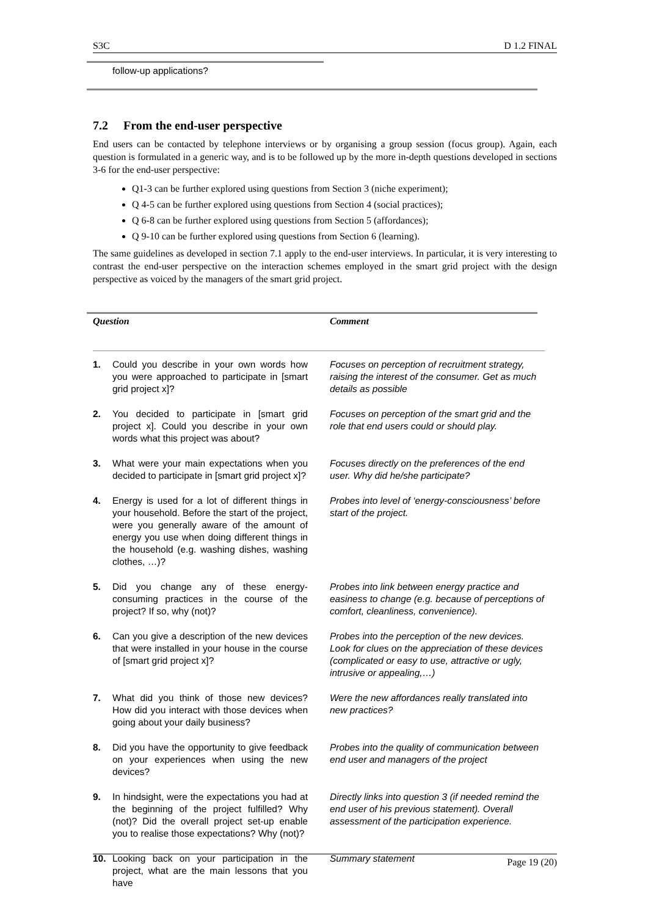S3C D 1.2 FINAL
follow-up applications?
7.2 From the end-user perspective
End users can be contacted by telephone interviews or by organising a group session (focus group). Again, each question is formulated in a generic way, and is to be followed up by the more in-depth questions developed in sections 3-6 for the end-user perspective:
Q1-3 can be further explored using questions from Section 3 (niche experiment);
Q 4-5 can be further explored using questions from Section 4 (social practices);
Q 6-8 can be further explored using questions from Section 5 (affordances);
Q 9-10 can be further explored using questions from Section 6 (learning).
The same guidelines as developed in section 7.1 apply to the end-user interviews. In particular, it is very interesting to contrast the end-user perspective on the interaction schemes employed in the smart grid project with the design perspective as voiced by the managers of the smart grid project.
| Question | | Comment |
| --- | --- | --- |
| 1. | Could you describe in your own words how you were approached to participate in [smart grid project x]? | Focuses on perception of recruitment strategy, raising the interest of the consumer. Get as much details as possible |
| 2. | You decided to participate in [smart grid project x]. Could you describe in your own words what this project was about? | Focuses on perception of the smart grid and the role that end users could or should play. |
| 3. | What were your main expectations when you decided to participate in [smart grid project x]? | Focuses directly on the preferences of the end user. Why did he/she participate? |
| 4. | Energy is used for a lot of different things in your household. Before the start of the project, were you generally aware of the amount of energy you use when doing different things in the household (e.g. washing dishes, washing clothes, …)? | Probes into level of ‘energy-consciousness’ before start of the project. |
| 5. | Did you change any of these energy-consuming practices in the course of the project? If so, why (not)? | Probes into link between energy practice and easiness to change (e.g. because of perceptions of comfort, cleanliness, convenience). |
| 6. | Can you give a description of the new devices that were installed in your house in the course of [smart grid project x]? | Probes into the perception of the new devices. Look for clues on the appreciation of these devices (complicated or easy to use, attractive or ugly, intrusive or appealing,…) |
| 7. | What did you think of those new devices? How did you interact with those devices when going about your daily business? | Were the new affordances really translated into new practices? |
| 8. | Did you have the opportunity to give feedback on your experiences when using the new devices? | Probes into the quality of communication between end user and managers of the project |
| 9. | In hindsight, were the expectations you had at the beginning of the project fulfilled? Why (not)? Did the overall project set-up enable you to realise those expectations? Why (not)? | Directly links into question 3 (if needed remind the end user of his previous statement). Overall assessment of the participation experience. |
| 10. | Looking back on your participation in the project, what are the main lessons that you have | Summary statement |
Page 19 (20)